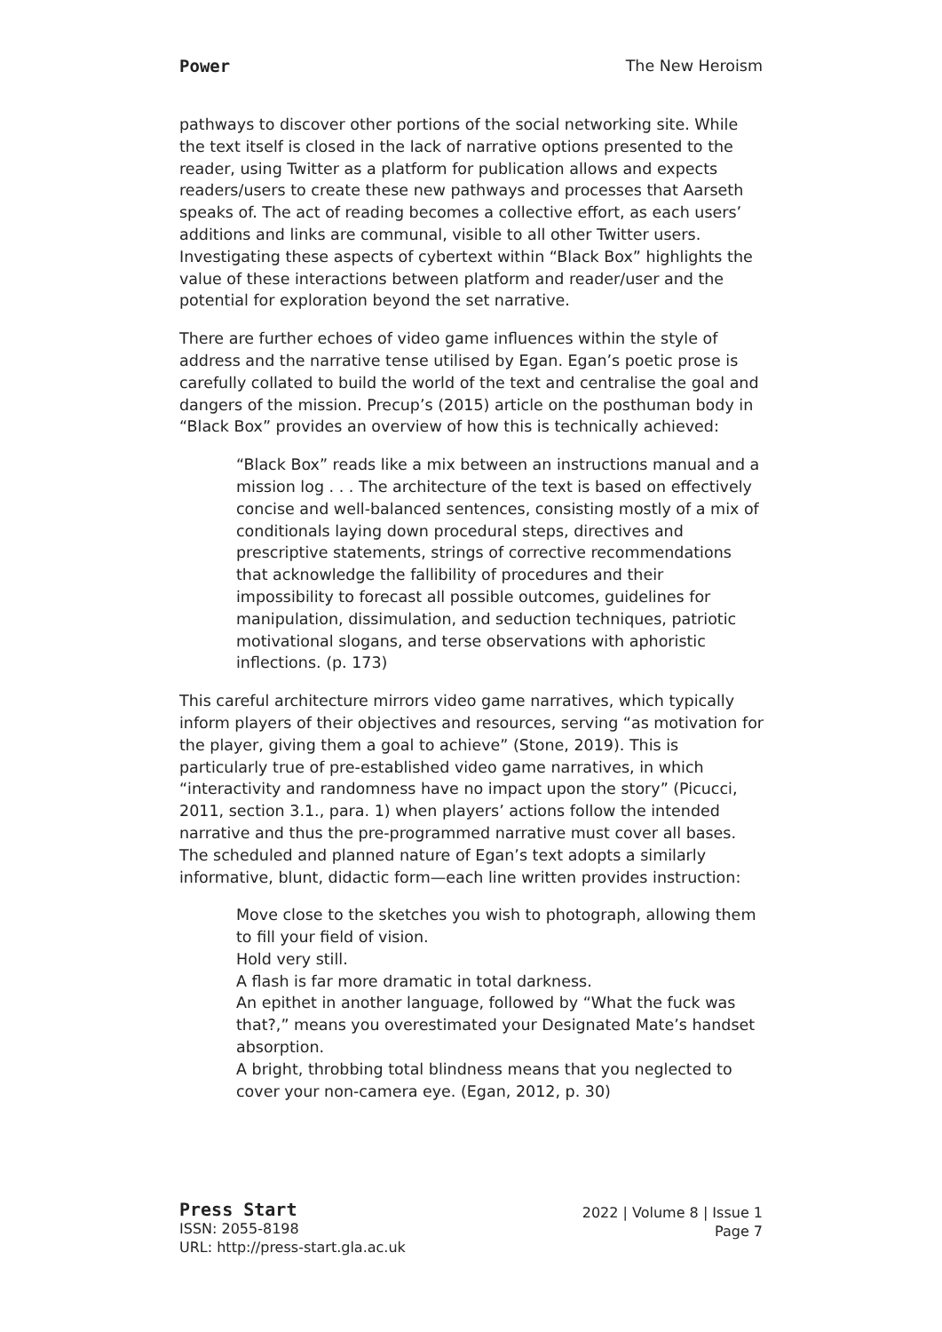Power The New Heroism
pathways to discover other portions of the social networking site. While the text itself is closed in the lack of narrative options presented to the reader, using Twitter as a platform for publication allows and expects readers/users to create these new pathways and processes that Aarseth speaks of. The act of reading becomes a collective effort, as each users’ additions and links are communal, visible to all other Twitter users. Investigating these aspects of cybertext within “Black Box” highlights the value of these interactions between platform and reader/user and the potential for exploration beyond the set narrative.
There are further echoes of video game influences within the style of address and the narrative tense utilised by Egan. Egan’s poetic prose is carefully collated to build the world of the text and centralise the goal and dangers of the mission. Precup’s (2015) article on the posthuman body in “Black Box” provides an overview of how this is technically achieved:
“Black Box” reads like a mix between an instructions manual and a mission log . . . The architecture of the text is based on effectively concise and well-balanced sentences, consisting mostly of a mix of conditionals laying down procedural steps, directives and prescriptive statements, strings of corrective recommendations that acknowledge the fallibility of procedures and their impossibility to forecast all possible outcomes, guidelines for manipulation, dissimulation, and seduction techniques, patriotic motivational slogans, and terse observations with aphoristic inflections. (p. 173)
This careful architecture mirrors video game narratives, which typically inform players of their objectives and resources, serving “as motivation for the player, giving them a goal to achieve” (Stone, 2019). This is particularly true of pre-established video game narratives, in which “interactivity and randomness have no impact upon the story” (Picucci, 2011, section 3.1., para. 1) when players’ actions follow the intended narrative and thus the pre-programmed narrative must cover all bases. The scheduled and planned nature of Egan’s text adopts a similarly informative, blunt, didactic form—each line written provides instruction:
Move close to the sketches you wish to photograph, allowing them to fill your field of vision.
Hold very still.
A flash is far more dramatic in total darkness.
An epithet in another language, followed by “What the fuck was that?,” means you overestimated your Designated Mate’s handset absorption.
A bright, throbbing total blindness means that you neglected to cover your non-camera eye. (Egan, 2012, p. 30)
Press Start
ISSN: 2055-8198
URL: http://press-start.gla.ac.uk
2022 | Volume 8 | Issue 1
Page 7